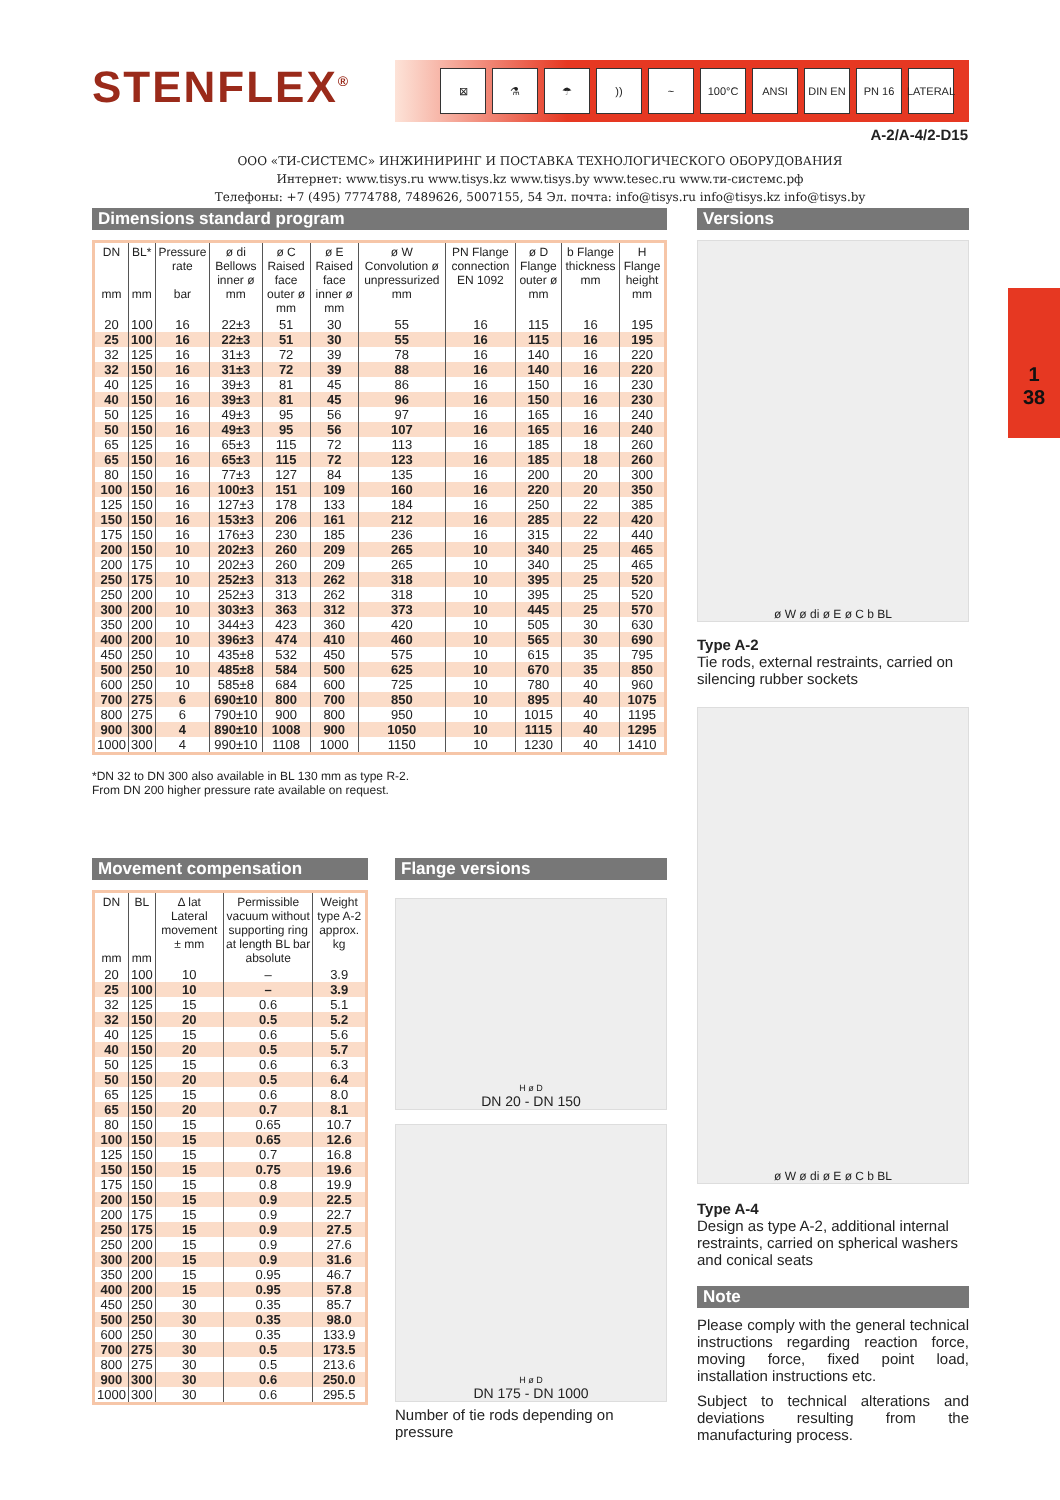STENFLEX<sup>®</sup> ⊠ ⚗ ☂)) ~ 100°C ANSI DIN EN PN 16 LATERAL
A-2/A-4/2-D15
ООО «ТИ-СИСТЕМС» ИНЖИНИРИНГ И ПОСТАВКА ТЕХНОЛОГИЧЕСКОГО ОБОРУДОВАНИЯ
Интернет: www.tisys.ru www.tisys.kz www.tisys.by www.tesec.ru www.ти-системс.рф
Телефоны: +7 (495) 7774788, 7489626, 5007155, 54 Эл. почта: info@tisys.ru info@tisys.kz info@tisys.by
1
38
Dimensions standard program
| DN mm | BL* mm | Pressure rate bar | ø di Bellows inner ø mm | ø C Raised face outer ø mm | ø E Raised face inner ø mm | ø W Convolution ø unpressurized mm | PN Flange connection EN 1092 | ø D Flange outer ø mm | b Flange thickness mm | H Flange height mm |
| --- | --- | --- | --- | --- | --- | --- | --- | --- | --- | --- |
| 20 | 100 | 16 | 22±3 | 51 | 30 | 55 | 16 | 115 | 16 | 195 |
| 25 | 100 | 16 | 22±3 | 51 | 30 | 55 | 16 | 115 | 16 | 195 |
| 32 | 125 | 16 | 31±3 | 72 | 39 | 78 | 16 | 140 | 16 | 220 |
| 32 | 150 | 16 | 31±3 | 72 | 39 | 88 | 16 | 140 | 16 | 220 |
| 40 | 125 | 16 | 39±3 | 81 | 45 | 86 | 16 | 150 | 16 | 230 |
| 40 | 150 | 16 | 39±3 | 81 | 45 | 96 | 16 | 150 | 16 | 230 |
| 50 | 125 | 16 | 49±3 | 95 | 56 | 97 | 16 | 165 | 16 | 240 |
| 50 | 150 | 16 | 49±3 | 95 | 56 | 107 | 16 | 165 | 16 | 240 |
| 65 | 125 | 16 | 65±3 | 115 | 72 | 113 | 16 | 185 | 18 | 260 |
| 65 | 150 | 16 | 65±3 | 115 | 72 | 123 | 16 | 185 | 18 | 260 |
| 80 | 150 | 16 | 77±3 | 127 | 84 | 135 | 16 | 200 | 20 | 300 |
| 100 | 150 | 16 | 100±3 | 151 | 109 | 160 | 16 | 220 | 20 | 350 |
| 125 | 150 | 16 | 127±3 | 178 | 133 | 184 | 16 | 250 | 22 | 385 |
| 150 | 150 | 16 | 153±3 | 206 | 161 | 212 | 16 | 285 | 22 | 420 |
| 175 | 150 | 16 | 176±3 | 230 | 185 | 236 | 16 | 315 | 22 | 440 |
| 200 | 150 | 10 | 202±3 | 260 | 209 | 265 | 10 | 340 | 25 | 465 |
| 200 | 175 | 10 | 202±3 | 260 | 209 | 265 | 10 | 340 | 25 | 465 |
| 250 | 175 | 10 | 252±3 | 313 | 262 | 318 | 10 | 395 | 25 | 520 |
| 250 | 200 | 10 | 252±3 | 313 | 262 | 318 | 10 | 395 | 25 | 520 |
| 300 | 200 | 10 | 303±3 | 363 | 312 | 373 | 10 | 445 | 25 | 570 |
| 350 | 200 | 10 | 344±3 | 423 | 360 | 420 | 10 | 505 | 30 | 630 |
| 400 | 200 | 10 | 396±3 | 474 | 410 | 460 | 10 | 565 | 30 | 690 |
| 450 | 250 | 10 | 435±8 | 532 | 450 | 575 | 10 | 615 | 35 | 795 |
| 500 | 250 | 10 | 485±8 | 584 | 500 | 625 | 10 | 670 | 35 | 850 |
| 600 | 250 | 10 | 585±8 | 684 | 600 | 725 | 10 | 780 | 40 | 960 |
| 700 | 275 | 6 | 690±10 | 800 | 700 | 850 | 10 | 895 | 40 | 1075 |
| 800 | 275 | 6 | 790±10 | 900 | 800 | 950 | 10 | 1015 | 40 | 1195 |
| 900 | 300 | 4 | 890±10 | 1008 | 900 | 1050 | 10 | 1115 | 40 | 1295 |
| 1000 | 300 | 4 | 990±10 | 1108 | 1000 | 1150 | 10 | 1230 | 40 | 1410 |
*DN 32 to DN 300 also available in BL 130 mm as type R-2.
From DN 200 higher pressure rate available on request.
Movement compensation
| DN mm | BL mm | Δ lat Lateral movement ± mm | Permissible vacuum without supporting ring at length BL bar absolute | Weight type A-2 approx. kg |
| --- | --- | --- | --- | --- |
| 20 | 100 | 10 | – | 3.9 |
| 25 | 100 | 10 | – | 3.9 |
| 32 | 125 | 15 | 0.6 | 5.1 |
| 32 | 150 | 20 | 0.5 | 5.2 |
| 40 | 125 | 15 | 0.6 | 5.6 |
| 40 | 150 | 20 | 0.5 | 5.7 |
| 50 | 125 | 15 | 0.6 | 6.3 |
| 50 | 150 | 20 | 0.5 | 6.4 |
| 65 | 125 | 15 | 0.6 | 8.0 |
| 65 | 150 | 20 | 0.7 | 8.1 |
| 80 | 150 | 15 | 0.65 | 10.7 |
| 100 | 150 | 15 | 0.65 | 12.6 |
| 125 | 150 | 15 | 0.7 | 16.8 |
| 150 | 150 | 15 | 0.75 | 19.6 |
| 175 | 150 | 15 | 0.8 | 19.9 |
| 200 | 150 | 15 | 0.9 | 22.5 |
| 200 | 175 | 15 | 0.9 | 22.7 |
| 250 | 175 | 15 | 0.9 | 27.5 |
| 250 | 200 | 15 | 0.9 | 27.6 |
| 300 | 200 | 15 | 0.9 | 31.6 |
| 350 | 200 | 15 | 0.95 | 46.7 |
| 400 | 200 | 15 | 0.95 | 57.8 |
| 450 | 250 | 30 | 0.35 | 85.7 |
| 500 | 250 | 30 | 0.35 | 98.0 |
| 600 | 250 | 30 | 0.35 | 133.9 |
| 700 | 275 | 30 | 0.5 | 173.5 |
| 800 | 275 | 30 | 0.5 | 213.6 |
| 900 | 300 | 30 | 0.6 | 250.0 |
| 1000 | 300 | 30 | 0.6 | 295.5 |
Flange versions
H ø D
DN 20 - DN 150
H ø D
DN 175 - DN 1000
Number of tie rods depending on pressure
Versions
ø W ø di ø E ø C b BL
Type A-2
Tie rods, external restraints, carried on silencing rubber sockets
ø W ø di ø E ø C b BL
Type A-4
Design as type A-2, additional internal restraints, carried on spherical washers and conical seats
Note
Please comply with the general technical instructions regarding reaction force, moving force, fixed point load, installation instructions etc.
Subject to technical alterations and deviations resulting from the manufacturing process.